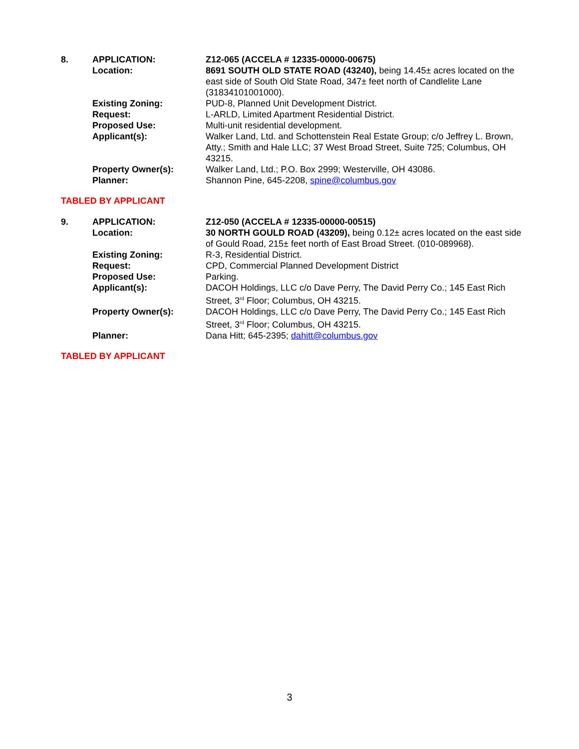| 8. | APPLICATION: | Z12-065 (ACCELA # 12335-00000-00675) |
| | Location: | 8691 SOUTH OLD STATE ROAD (43240), being 14.45± acres located on the east side of South Old State Road, 347± feet north of Candlelite Lane (31834101001000). |
| | Existing Zoning: | PUD-8, Planned Unit Development District. |
| | Request: | L-ARLD, Limited Apartment Residential District. |
| | Proposed Use: | Multi-unit residential development. |
| | Applicant(s): | Walker Land, Ltd. and Schottenstein Real Estate Group; c/o Jeffrey L. Brown, Atty.; Smith and Hale LLC; 37 West Broad Street, Suite 725; Columbus, OH 43215. |
| | Property Owner(s): | Walker Land, Ltd.; P.O. Box 2999; Westerville, OH 43086. |
| | Planner: | Shannon Pine, 645-2208, spine@columbus.gov |
TABLED BY APPLICANT
| 9. | APPLICATION: | Z12-050 (ACCELA # 12335-00000-00515) |
| | Location: | 30 NORTH GOULD ROAD (43209), being 0.12± acres located on the east side of Gould Road, 215± feet north of East Broad Street. (010-089968). |
| | Existing Zoning: | R-3, Residential District. |
| | Request: | CPD, Commercial Planned Development District |
| | Proposed Use: | Parking. |
| | Applicant(s): | DACOH Holdings, LLC c/o Dave Perry, The David Perry Co.; 145 East Rich Street, 3<sup>rd</sup> Floor; Columbus, OH 43215. |
| | Property Owner(s): | DACOH Holdings, LLC c/o Dave Perry, The David Perry Co.; 145 East Rich Street, 3<sup>rd</sup> Floor; Columbus, OH 43215. |
| | Planner: | Dana Hitt; 645-2395; dahitt@columbus.gov |
TABLED BY APPLICANT
3